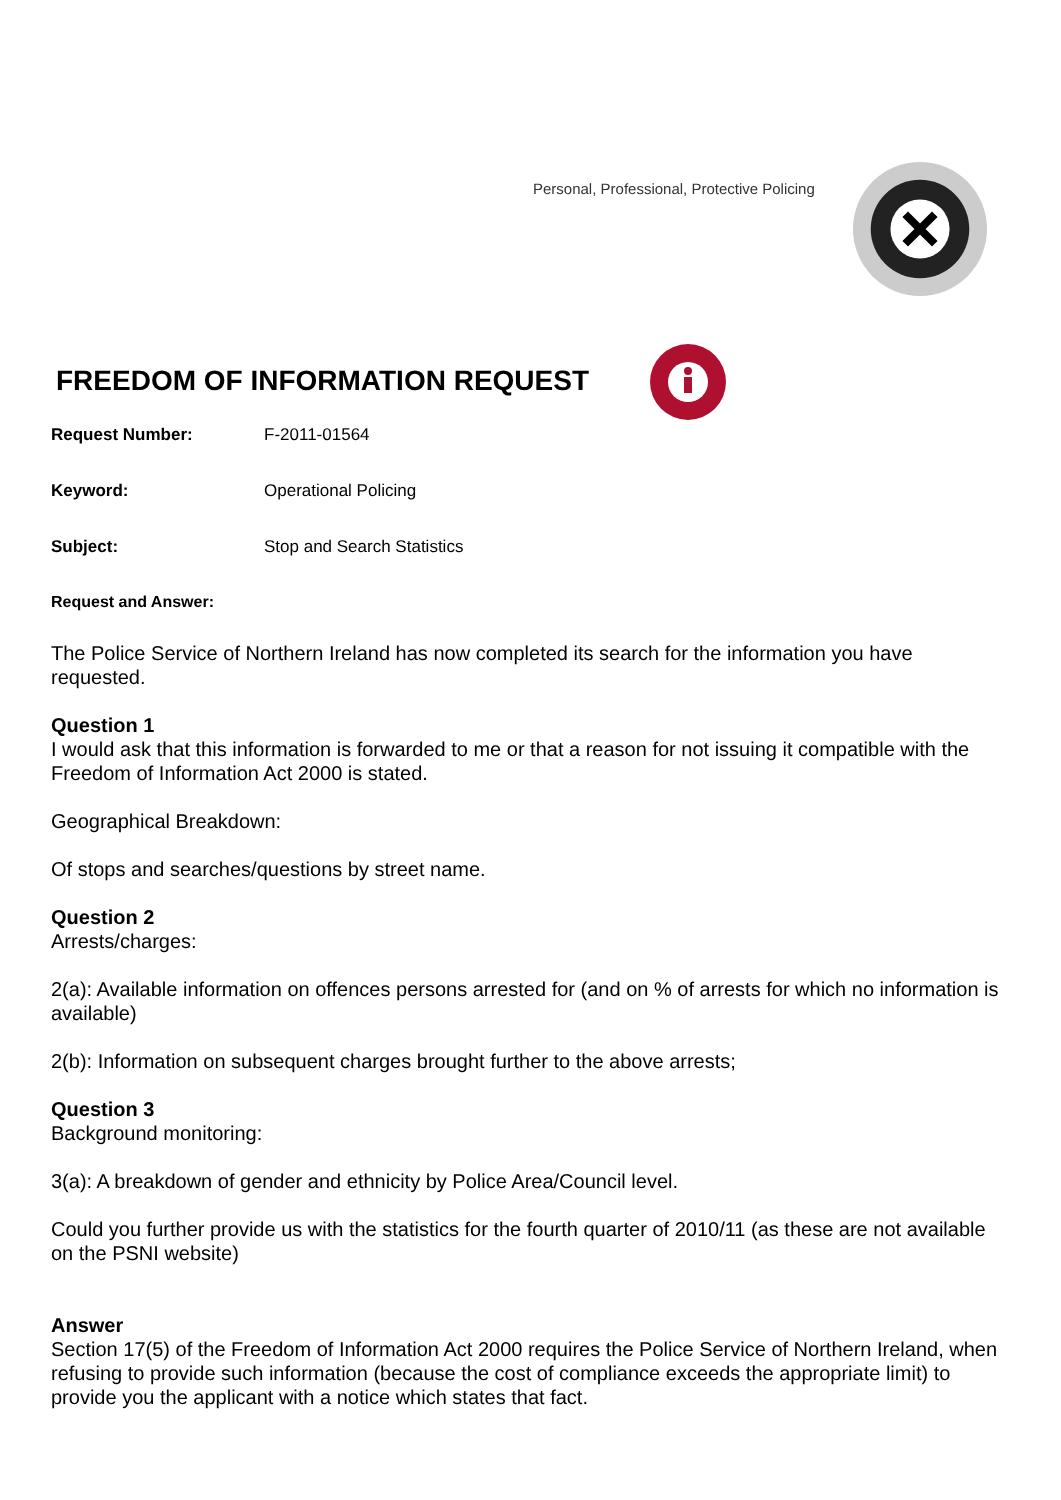Personal, Professional, Protective Policing
FREEDOM OF INFORMATION REQUEST
Request Number: F-2011-01564
Keyword: Operational Policing
Subject: Stop and Search Statistics
Request and Answer:
The Police Service of Northern Ireland has now completed its search for the information you have requested.
Question 1
I would ask that this information is forwarded to me or that a reason for not issuing it compatible with the Freedom of Information Act 2000 is stated.
Geographical Breakdown:
Of stops and searches/questions by street name.
Question 2
Arrests/charges:
2(a): Available information on offences persons arrested for (and on % of arrests for which no information is available)
2(b): Information on subsequent charges brought further to the above arrests;
Question 3
Background monitoring:
3(a): A breakdown of gender and ethnicity by Police Area/Council level.
Could you further provide us with the statistics for the fourth quarter of 2010/11 (as these are not available on the PSNI website)
Answer
Section 17(5) of the Freedom of Information Act 2000 requires the Police Service of Northern Ireland, when refusing to provide such information (because the cost of compliance exceeds the appropriate limit) to provide you the applicant with a notice which states that fact.